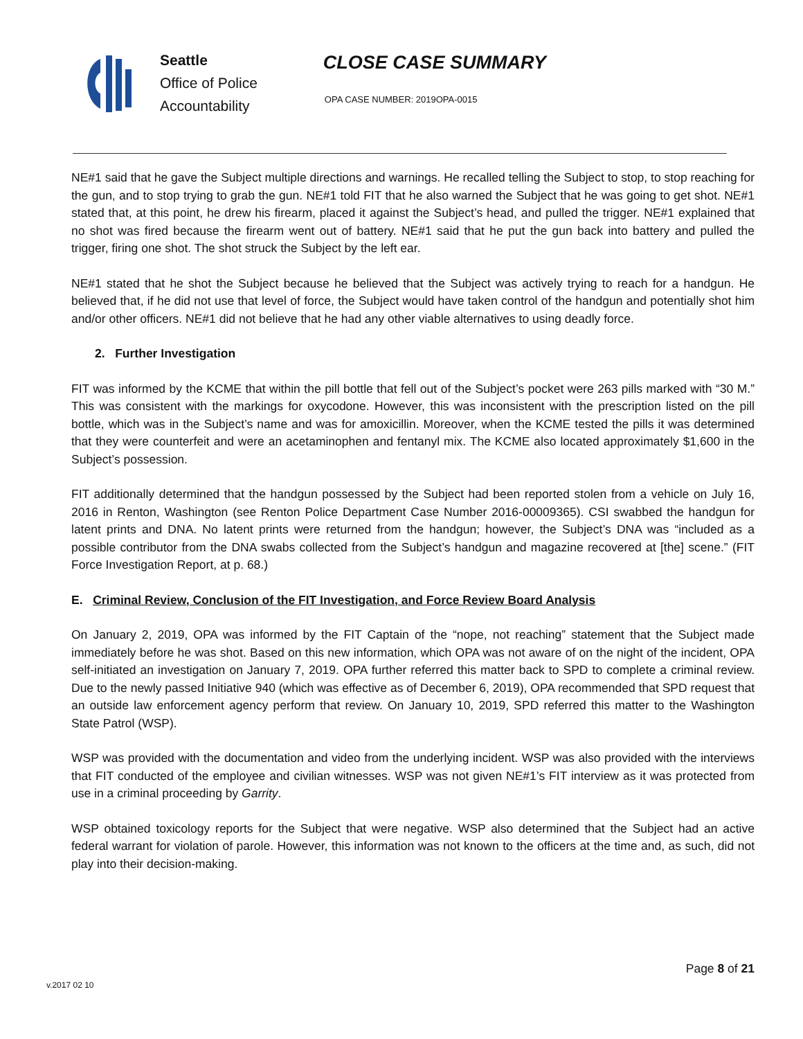Seattle
Office of Police
Accountability
CLOSE CASE SUMMARY
OPA CASE NUMBER: 2019OPA-0015
NE#1 said that he gave the Subject multiple directions and warnings. He recalled telling the Subject to stop, to stop reaching for the gun, and to stop trying to grab the gun. NE#1 told FIT that he also warned the Subject that he was going to get shot. NE#1 stated that, at this point, he drew his firearm, placed it against the Subject’s head, and pulled the trigger. NE#1 explained that no shot was fired because the firearm went out of battery. NE#1 said that he put the gun back into battery and pulled the trigger, firing one shot. The shot struck the Subject by the left ear.
NE#1 stated that he shot the Subject because he believed that the Subject was actively trying to reach for a handgun. He believed that, if he did not use that level of force, the Subject would have taken control of the handgun and potentially shot him and/or other officers. NE#1 did not believe that he had any other viable alternatives to using deadly force.
2. Further Investigation
FIT was informed by the KCME that within the pill bottle that fell out of the Subject’s pocket were 263 pills marked with “30 M.” This was consistent with the markings for oxycodone. However, this was inconsistent with the prescription listed on the pill bottle, which was in the Subject’s name and was for amoxicillin. Moreover, when the KCME tested the pills it was determined that they were counterfeit and were an acetaminophen and fentanyl mix. The KCME also located approximately $1,600 in the Subject’s possession.
FIT additionally determined that the handgun possessed by the Subject had been reported stolen from a vehicle on July 16, 2016 in Renton, Washington (see Renton Police Department Case Number 2016-00009365). CSI swabbed the handgun for latent prints and DNA. No latent prints were returned from the handgun; however, the Subject’s DNA was “included as a possible contributor from the DNA swabs collected from the Subject’s handgun and magazine recovered at [the] scene.” (FIT Force Investigation Report, at p. 68.)
E. Criminal Review, Conclusion of the FIT Investigation, and Force Review Board Analysis
On January 2, 2019, OPA was informed by the FIT Captain of the “nope, not reaching” statement that the Subject made immediately before he was shot. Based on this new information, which OPA was not aware of on the night of the incident, OPA self-initiated an investigation on January 7, 2019. OPA further referred this matter back to SPD to complete a criminal review. Due to the newly passed Initiative 940 (which was effective as of December 6, 2019), OPA recommended that SPD request that an outside law enforcement agency perform that review. On January 10, 2019, SPD referred this matter to the Washington State Patrol (WSP).
WSP was provided with the documentation and video from the underlying incident. WSP was also provided with the interviews that FIT conducted of the employee and civilian witnesses. WSP was not given NE#1’s FIT interview as it was protected from use in a criminal proceeding by Garrity.
WSP obtained toxicology reports for the Subject that were negative. WSP also determined that the Subject had an active federal warrant for violation of parole. However, this information was not known to the officers at the time and, as such, did not play into their decision-making.
Page 8 of 21
v.2017 02 10